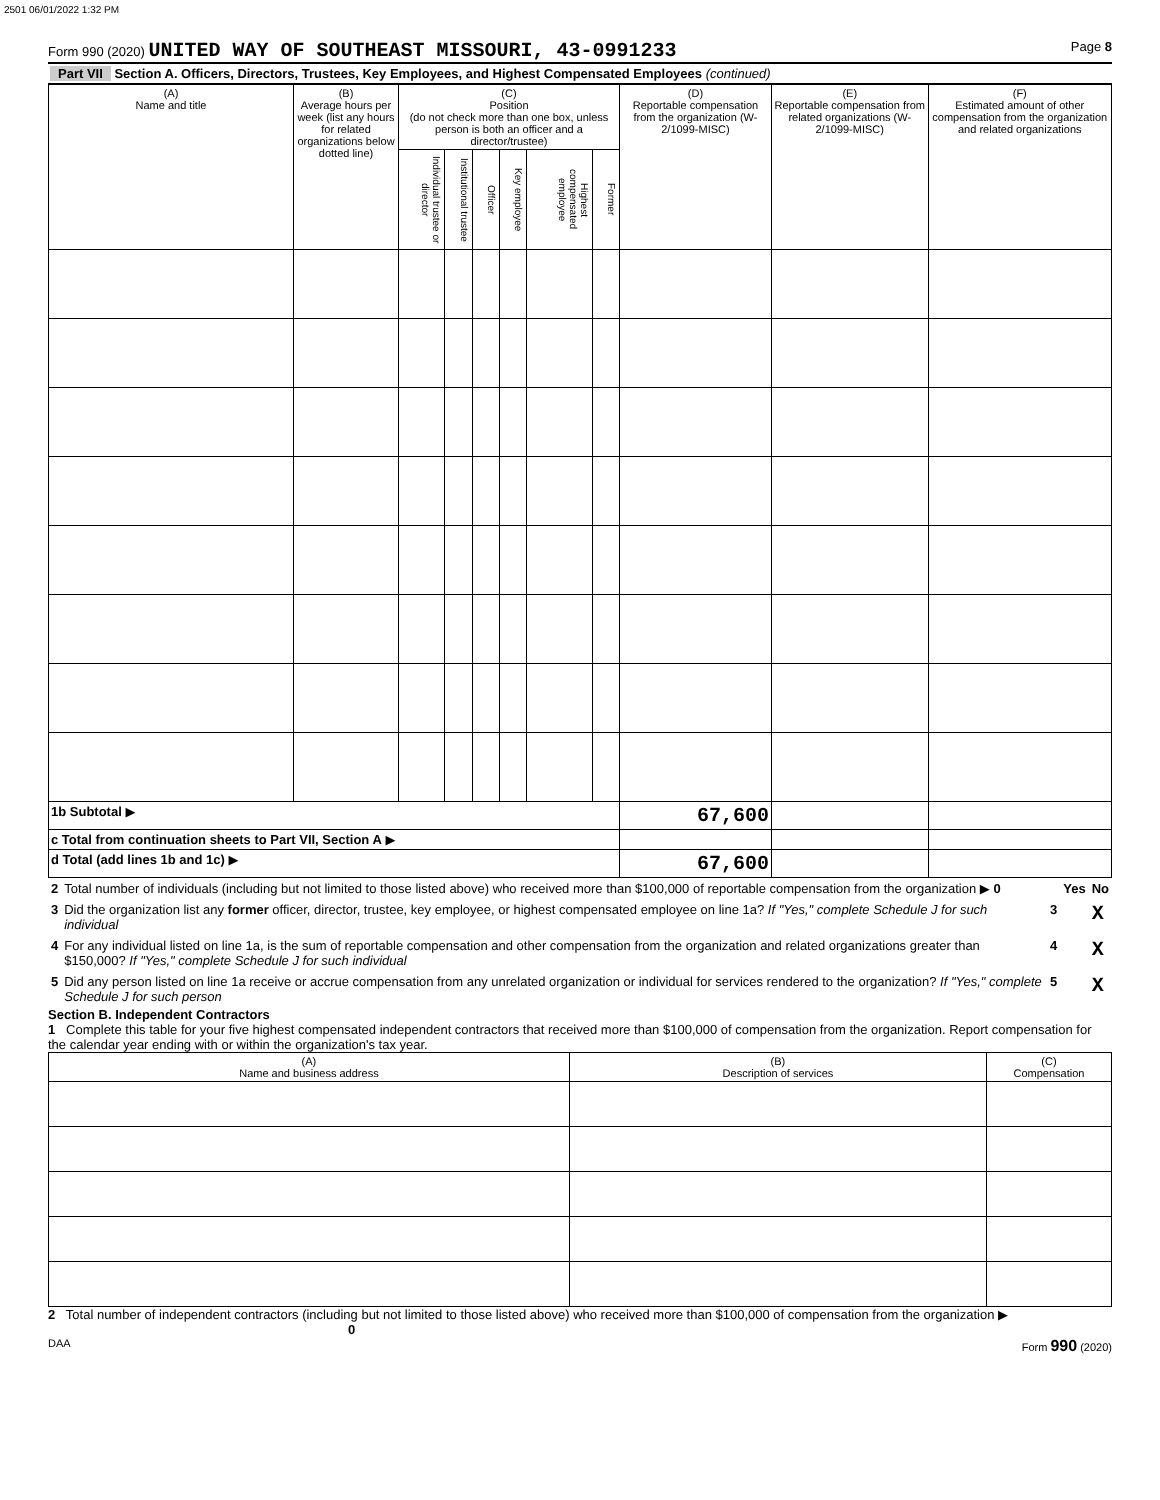2501 06/01/2022 1:32 PM
Form 990 (2020) UNITED WAY OF SOUTHEAST MISSOURI, 43-0991233 Page 8
Part VII Section A. Officers, Directors, Trustees, Key Employees, and Highest Compensated Employees (continued)
| (A) Name and title | (B) Average hours per week (list any hours for related organizations below dotted line) | (C) Position (do not check more than one box, unless person is both an officer and a director/trustee) | | | | | | (D) Reportable compensation from the organization (W-2/1099-MISC) | (E) Reportable compensation from related organizations (W-2/1099-MISC) | (F) Estimated amount of other compensation from the organization and related organizations |
| --- | --- | --- | --- | --- | --- | --- | --- | --- | --- | --- |
| | | Individual trustee or director | Institutional trustee | Officer | Key employee | Highest compensated employee | Former | | | |
| 1b Subtotal ▶ | | | | | | | | 67,600 | | |
| c Total from continuation sheets to Part VII, Section A ▶ | | | | | | | | | | |
| d Total (add lines 1b and 1c) ▶ | | | | | | | | 67,600 | | |
| 2 | Total number of individuals (including but not limited to those listed above) who received more than $100,000 of reportable compensation from the organization ▶ 0 | | Yes | No |
| 3 | Did the organization list any former officer, director, trustee, key employee, or highest compensated employee on line 1a? If "Yes," complete Schedule J for such individual | 3 | | X |
| 4 | For any individual listed on line 1a, is the sum of reportable compensation and other compensation from the organization and related organizations greater than $150,000? If "Yes," complete Schedule J for such individual | 4 | | X |
| 5 | Did any person listed on line 1a receive or accrue compensation from any unrelated organization or individual for services rendered to the organization? If "Yes," complete Schedule J for such person | 5 | | X |
Section B. Independent Contractors
1 Complete this table for your five highest compensated independent contractors that received more than $100,000 of compensation from the organization. Report compensation for the calendar year ending with or within the organization's tax year.
| (A) Name and business address | (B) Description of services | (C) Compensation |
| --- | --- | --- |
2 Total number of independent contractors (including but not limited to those listed above) who received more than $100,000 of compensation from the organization ▶ 0
DAA Form 990 (2020)